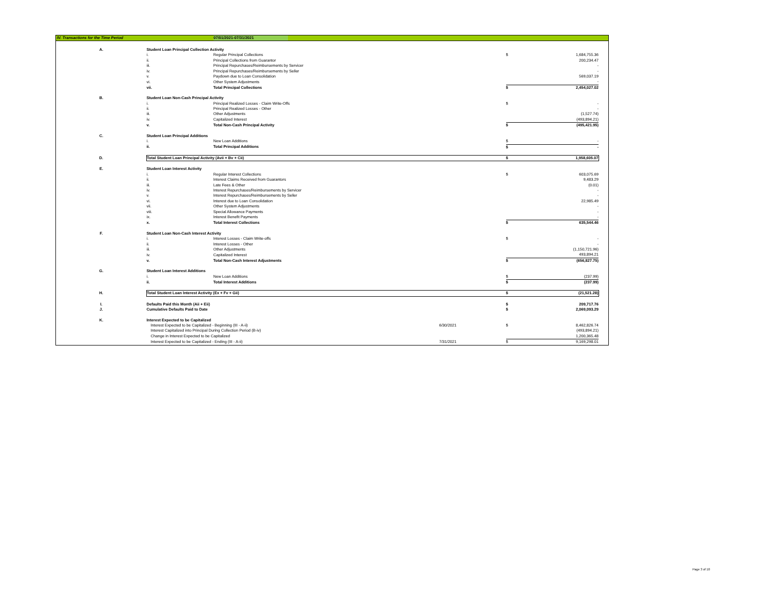IV. Transactions for the Time Period 07/01/2021-07/31/2021
| A. | Student Loan Principal Collection Activity | | | | | |
| | i. | Regular Principal Collections | | $ | 1,684,755.36 | |
| | ii. | Principal Collections from Guarantor | | | 200,234.47 | |
| | iii. | Principal Repurchases/Reimbursements by Servicer | | | - | |
| | iv. | Principal Repurchases/Reimbursements by Seller | | | - | |
| | v. | Paydown due to Loan Consolidation | | | 569,037.19 | |
| | vi. | Other System Adjustments | | | - | |
| | vii. | Total Principal Collections | | $ | 2,454,027.02 | |
| B. | Student Loan Non-Cash Principal Activity | | | | | |
| | i. | Principal Realized Losses - Claim Write-Offs | | $ | - | |
| | ii. | Principal Realized Losses - Other | | | - | |
| | iii. | Other Adjustments | | | (1,527.74) | |
| | iv. | Capitalized Interest | | | (493,894.21) | |
| | v. | Total Non-Cash Principal Activity | | $ | (495,421.95) | |
| C. | Student Loan Principal Additions | | | | | |
| | i. | New Loan Additions | | $ | - | |
| | ii. | Total Principal Additions | | $ | - | |
| D. | Total Student Loan Principal Activity (Avii + Bv + Cii) | | | $ | 1,958,605.07 | |
| E. | Student Loan Interest Activity | | | | | |
| | i. | Regular Interest Collections | | $ | 603,075.69 | |
| | ii. | Interest Claims Received from Guarantors | | | 9,483.29 | |
| | iii. | Late Fees & Other | | | (0.01) | |
| | iv. | Interest Repurchases/Reimbursements by Servicer | | | - | |
| | v. | Interest Repurchases/Reimbursements by Seller | | | - | |
| | vi. | Interest due to Loan Consolidation | | | 22,985.49 | |
| | vii. | Other System Adjustments | | | - | |
| | viii. | Special Allowance Payments | | | - | |
| | ix. | Interest Benefit Payments | | | - | |
| | x. | Total Interest Collections | | $ | 635,544.46 | |
| F. | Student Loan Non-Cash Interest Activity | | | | | |
| | i. | Interest Losses - Claim Write-offs | | $ | - | |
| | ii. | Interest Losses - Other | | | - | |
| | iii. | Other Adjustments | | | (1,150,721.96) | |
| | iv. | Capitalized Interest | | | 493,894.21 | |
| | v. | Total Non-Cash Interest Adjustments | | $ | (656,827.75) | |
| G. | Student Loan Interest Additions | | | | | |
| | i. | New Loan Additions | | $ | (237.99) | |
| | ii. | Total Interest Additions | | $ | (237.99) | |
| H. | Total Student Loan Interest Activity (Ex + Fv + Gii) | | | $ | (21,521.28) | |
| I. | Defaults Paid this Month (Aii + Eii) | | | $ | 209,717.76 | |
| J. | Cumulative Defaults Paid to Date | | | $ | 2,069,093.29 | |
| K. | Interest Expected to be Capitalized | | | | | |
| | Interest Expected to be Capitalized - Beginning (III - A-ii) | | 6/30/2021 | $ | 8,462,826.74 | |
| | Interest Capitalized into Principal During Collection Period (B-iv) | | | | (493,894.21) | |
| | Change in Interest Expected to be Capitalized | | | | 1,200,365.48 | |
| | Interest Expected to be Capitalized - Ending (III - A-ii) | | 7/31/2021 | $ | 9,169,298.01 | |
Page 3 of 10